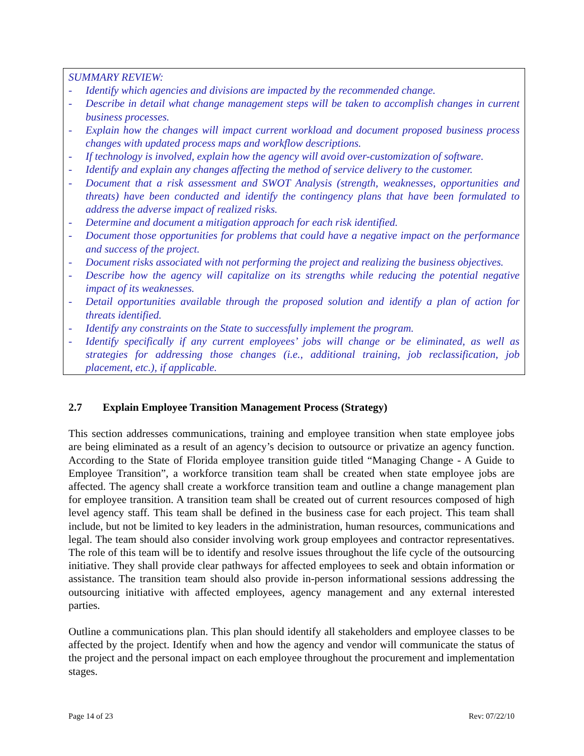SUMMARY REVIEW:
- Identify which agencies and divisions are impacted by the recommended change.
- Describe in detail what change management steps will be taken to accomplish changes in current business processes.
- Explain how the changes will impact current workload and document proposed business process changes with updated process maps and workflow descriptions.
- If technology is involved, explain how the agency will avoid over-customization of software.
- Identify and explain any changes affecting the method of service delivery to the customer.
- Document that a risk assessment and SWOT Analysis (strength, weaknesses, opportunities and threats) have been conducted and identify the contingency plans that have been formulated to address the adverse impact of realized risks.
- Determine and document a mitigation approach for each risk identified.
- Document those opportunities for problems that could have a negative impact on the performance and success of the project.
- Document risks associated with not performing the project and realizing the business objectives.
- Describe how the agency will capitalize on its strengths while reducing the potential negative impact of its weaknesses.
- Detail opportunities available through the proposed solution and identify a plan of action for threats identified.
- Identify any constraints on the State to successfully implement the program.
- Identify specifically if any current employees’ jobs will change or be eliminated, as well as strategies for addressing those changes (i.e., additional training, job reclassification, job placement, etc.), if applicable.
2.7 Explain Employee Transition Management Process (Strategy)
This section addresses communications, training and employee transition when state employee jobs are being eliminated as a result of an agency’s decision to outsource or privatize an agency function. According to the State of Florida employee transition guide titled “Managing Change - A Guide to Employee Transition”, a workforce transition team shall be created when state employee jobs are affected. The agency shall create a workforce transition team and outline a change management plan for employee transition. A transition team shall be created out of current resources composed of high level agency staff. This team shall be defined in the business case for each project. This team shall include, but not be limited to key leaders in the administration, human resources, communications and legal. The team should also consider involving work group employees and contractor representatives. The role of this team will be to identify and resolve issues throughout the life cycle of the outsourcing initiative. They shall provide clear pathways for affected employees to seek and obtain information or assistance. The transition team should also provide in-person informational sessions addressing the outsourcing initiative with affected employees, agency management and any external interested parties.
Outline a communications plan. This plan should identify all stakeholders and employee classes to be affected by the project. Identify when and how the agency and vendor will communicate the status of the project and the personal impact on each employee throughout the procurement and implementation stages.
Page 14 of 23 Rev: 07/22/10